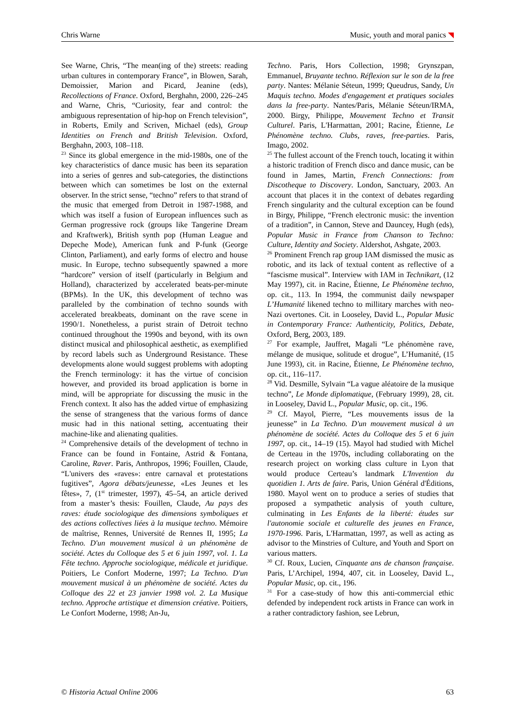Chris Warne Music, youth and moral panics
See Warne, Chris, “The mean(ing of the) streets: reading urban cultures in contemporary France”, in Blowen, Sarah, Demoissier, Marion and Picard, Jeanine (eds), Recollections of France. Oxford, Berghahn, 2000, 226–245 and Warne, Chris, “Curiosity, fear and control: the ambiguous representation of hip-hop on French television”, in Roberts, Emily and Scriven, Michael (eds), Group Identities on French and British Television. Oxford, Berghahn, 2003, 108–118.
<sup>23</sup> Since its global emergence in the mid-1980s, one of the key characteristics of dance music has been its separation into a series of genres and sub-categories, the distinctions between which can sometimes be lost on the external observer. In the strict sense, “techno” refers to that strand of the music that emerged from Detroit in 1987-1988, and which was itself a fusion of European influences such as German progressive rock (groups like Tangerine Dream and Kraftwerk), British synth pop (Human League and Depeche Mode), American funk and P-funk (George Clinton, Parliament), and early forms of electro and house music. In Europe, techno subsequently spawned a more “hardcore” version of itself (particularly in Belgium and Holland), characterized by accelerated beats-per-minute (BPMs). In the UK, this development of techno was paralleled by the combination of techno sounds with accelerated breakbeats, dominant on the rave scene in 1990/1. Nonetheless, a purist strain of Detroit techno continued throughout the 1990s and beyond, with its own distinct musical and philosophical aesthetic, as exemplified by record labels such as Underground Resistance. These developments alone would suggest problems with adopting the French terminology: it has the virtue of concision however, and provided its broad application is borne in mind, will be appropriate for discussing the music in the French context. It also has the added virtue of emphasizing the sense of strangeness that the various forms of dance music had in this national setting, accentuating their machine-like and alienating qualities.
<sup>24</sup> Comprehensive details of the development of techno in France can be found in Fontaine, Astrid & Fontana, Caroline, Raver. Paris, Anthropos, 1996; Fouillen, Claude, “L'univers des «raves»: entre carnaval et protestations fugitives”, Agora débats/jeunesse, «Les Jeunes et les fêtes», 7, (1<sup>st</sup> trimester, 1997), 45–54, an article derived from a master’s thesis: Fouillen, Claude, Au pays des raves: étude sociologique des dimensions symboliques et des actions collectives liées à la musique techno. Mémoire de maîtrise, Rennes, Université de Rennes II, 1995; La Techno. D'un mouvement musical à un phénomène de société. Actes du Colloque des 5 et 6 juin 1997, vol. 1. La Fête techno. Approche sociologique, médicale et juridique. Poitiers, Le Confort Moderne, 1997; La Techno. D'un mouvement musical à un phénomène de société. Actes du Colloque des 22 et 23 janvier 1998 vol. 2. La Musique techno. Approche artistique et dimension créative. Poitiers, Le Confort Moderne, 1998; An-Ju,
Techno. Paris, Hors Collection, 1998; Grynszpan, Emmanuel, Bruyante techno. Réflexion sur le son de la free party. Nantes: Mélanie Séteun, 1999; Queudrus, Sandy, Un Maquis techno. Modes d'engagement et pratiques sociales dans la free-party. Nantes/Paris, Mélanie Séteun/IRMA, 2000. Birgy, Philippe, Mouvement Techno et Transit Culturel. Paris, L'Harmattan, 2001; Racine, Étienne, Le Phénomène techno. Clubs, raves, free-parties. Paris, Imago, 2002.
<sup>25</sup> The fullest account of the French touch, locating it within a historic tradition of French disco and dance music, can be found in James, Martin, French Connections: from Discotheque to Discovery. London, Sanctuary, 2003. An account that places it in the context of debates regarding French singularity and the cultural exception can be found in Birgy, Philippe, “French electronic music: the invention of a tradition”, in Cannon, Steve and Dauncey, Hugh (eds), Popular Music in France from Chanson to Techno: Culture, Identity and Society. Aldershot, Ashgate, 2003.
<sup>26</sup> Prominent French rap group IAM dismissed the music as robotic, and its lack of textual content as reflective of a “fascisme musical”. Interview with IAM in Technikart, (12 May 1997), cit. in Racine, Étienne, Le Phénomène techno, op. cit., 113. In 1994, the communist daily newspaper L’Humanité likened techno to millitary marches with neo-Nazi overtones. Cit. in Looseley, David L., Popular Music in Contemporary France: Authenticity, Politics, Debate, Oxford, Berg, 2003, 189.
<sup>27</sup> For example, Jauffret, Magali “Le phénomène rave, mélange de musique, solitude et drogue”, L’Humanité, (15 June 1993), cit. in Racine, Étienne, Le Phénomène techno, op. cit., 116–117.
<sup>28</sup> Vid. Desmille, Sylvain “La vague aléatoire de la musique techno”, Le Monde diplomatique, (February 1999), 28, cit. in Looseley, David L., Popular Music, op. cit., 196.
<sup>29</sup> Cf. Mayol, Pierre, “Les mouvements issus de la jeunesse” in La Techno. D'un mouvement musical à un phénomène de société. Actes du Colloque des 5 et 6 juin 1997, op. cit., 14–19 (15). Mayol had studied with Michel de Certeau in the 1970s, including collaborating on the research project on working class culture in Lyon that would produce Certeau’s landmark L'Invention du quotidien 1. Arts de faire. Paris, Union Général d'Éditions, 1980. Mayol went on to produce a series of studies that proposed a sympathetic analysis of youth culture, culminating in Les Enfants de la liberté: études sur l'autonomie sociale et culturelle des jeunes en France, 1970-1996. Paris, L'Harmattan, 1997, as well as acting as advisor to the Minstries of Culture, and Youth and Sport on various matters.
<sup>30</sup> Cf. Roux, Lucien, Cinquante ans de chanson française. Paris, L’Archipel, 1994, 407, cit. in Looseley, David L., Popular Music, op. cit., 196.
<sup>31</sup> For a case-study of how this anti-commercial ethic defended by independent rock artists in France can work in a rather contradictory fashion, see Lebrun,
© Historia Actual Online 2006 63